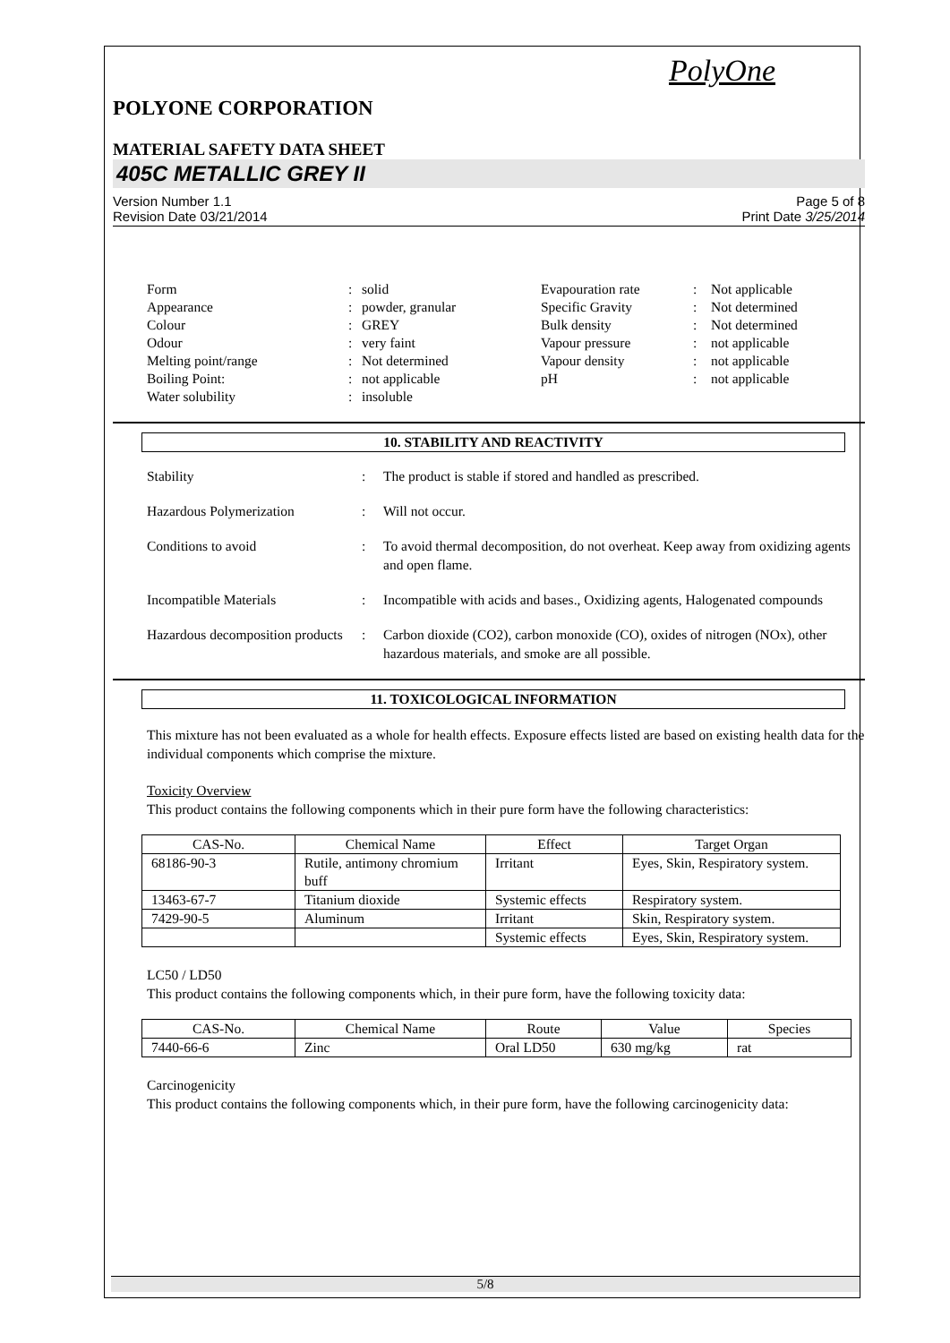PolyOne
POLYONE CORPORATION
MATERIAL SAFETY DATA SHEET
405C METALLIC GREY II
Version Number 1.1
Revision Date 03/21/2014
Page 5 of 8
Print Date 3/25/2014
| Form | : | solid | Evapouration rate | : | Not applicable |
| Appearance | : | powder, granular | Specific Gravity | : | Not determined |
| Colour | : | GREY | Bulk density | : | Not determined |
| Odour | : | very faint | Vapour pressure | : | not applicable |
| Melting point/range | : | Not determined | Vapour density | : | not applicable |
| Boiling Point: | : | not applicable | pH | : | not applicable |
| Water solubility | : | insoluble | | | |
10. STABILITY AND REACTIVITY
| Stability | : | The product is stable if stored and handled as prescribed. |
| Hazardous Polymerization | : | Will not occur. |
| Conditions to avoid | : | To avoid thermal decomposition, do not overheat. Keep away from oxidizing agents and open flame. |
| Incompatible Materials | : | Incompatible with acids and bases., Oxidizing agents, Halogenated compounds |
| Hazardous decomposition products | : | Carbon dioxide (CO2), carbon monoxide (CO), oxides of nitrogen (NOx), other hazardous materials, and smoke are all possible. |
11. TOXICOLOGICAL INFORMATION
This mixture has not been evaluated as a whole for health effects. Exposure effects listed are based on existing health data for the individual components which comprise the mixture.
Toxicity Overview
This product contains the following components which in their pure form have the following characteristics:
| CAS-No. | Chemical Name | Effect | Target Organ |
| --- | --- | --- | --- |
| 68186-90-3 | Rutile, antimony chromium buff | Irritant | Eyes, Skin, Respiratory system. |
| 13463-67-7 | Titanium dioxide | Systemic effects | Respiratory system. |
| 7429-90-5 | Aluminum | Irritant | Skin, Respiratory system. |
| | | Systemic effects | Eyes, Skin, Respiratory system. |
LC50 / LD50
This product contains the following components which, in their pure form, have the following toxicity data:
| CAS-No. | Chemical Name | Route | Value | Species |
| --- | --- | --- | --- | --- |
| 7440-66-6 | Zinc | Oral LD50 | 630 mg/kg | rat |
Carcinogenicity
This product contains the following components which, in their pure form, have the following carcinogenicity data:
5/8